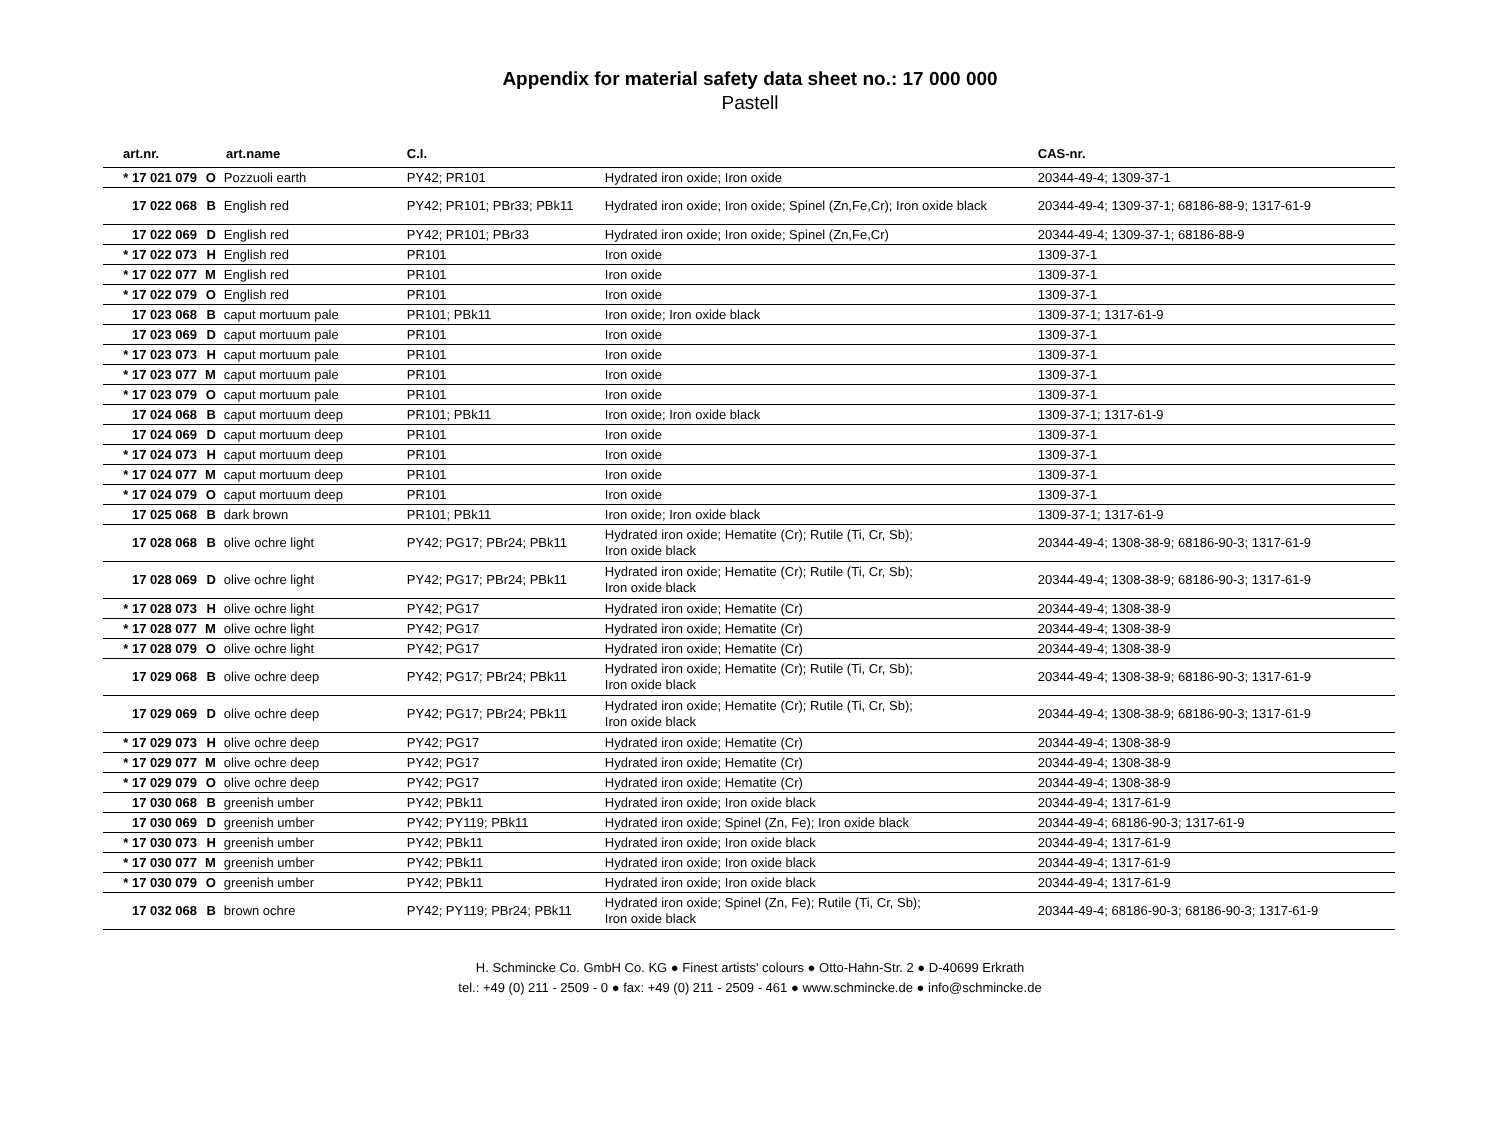Appendix for material safety data sheet no.: 17 000 000
Pastell
| art.nr. | art.name | | C.I. | | CAS-nr. |
| --- | --- | --- | --- | --- | --- |
| * 17 021 079 | O | Pozzuoli earth | PY42; PR101 | Hydrated iron oxide; Iron oxide | 20344-49-4; 1309-37-1 |
| 17 022 068 | B | English red | PY42; PR101; PBr33; PBk11 | Hydrated iron oxide; Iron oxide; Spinel (Zn,Fe,Cr); Iron oxide black | 20344-49-4; 1309-37-1; 68186-88-9; 1317-61-9 |
| 17 022 069 | D | English red | PY42; PR101; PBr33 | Hydrated iron oxide; Iron oxide; Spinel (Zn,Fe,Cr) | 20344-49-4; 1309-37-1; 68186-88-9 |
| * 17 022 073 | H | English red | PR101 | Iron oxide | 1309-37-1 |
| * 17 022 077 | M | English red | PR101 | Iron oxide | 1309-37-1 |
| * 17 022 079 | O | English red | PR101 | Iron oxide | 1309-37-1 |
| 17 023 068 | B | caput mortuum pale | PR101; PBk11 | Iron oxide; Iron oxide black | 1309-37-1; 1317-61-9 |
| 17 023 069 | D | caput mortuum pale | PR101 | Iron oxide | 1309-37-1 |
| * 17 023 073 | H | caput mortuum pale | PR101 | Iron oxide | 1309-37-1 |
| * 17 023 077 | M | caput mortuum pale | PR101 | Iron oxide | 1309-37-1 |
| * 17 023 079 | O | caput mortuum pale | PR101 | Iron oxide | 1309-37-1 |
| 17 024 068 | B | caput mortuum deep | PR101; PBk11 | Iron oxide; Iron oxide black | 1309-37-1; 1317-61-9 |
| 17 024 069 | D | caput mortuum deep | PR101 | Iron oxide | 1309-37-1 |
| * 17 024 073 | H | caput mortuum deep | PR101 | Iron oxide | 1309-37-1 |
| * 17 024 077 | M | caput mortuum deep | PR101 | Iron oxide | 1309-37-1 |
| * 17 024 079 | O | caput mortuum deep | PR101 | Iron oxide | 1309-37-1 |
| 17 025 068 | B | dark brown | PR101; PBk11 | Iron oxide; Iron oxide black | 1309-37-1; 1317-61-9 |
| 17 028 068 | B | olive ochre light | PY42; PG17; PBr24; PBk11 | Hydrated iron oxide; Hematite (Cr); Rutile (Ti, Cr, Sb); Iron oxide black | 20344-49-4; 1308-38-9; 68186-90-3; 1317-61-9 |
| 17 028 069 | D | olive ochre light | PY42; PG17; PBr24; PBk11 | Hydrated iron oxide; Hematite (Cr); Rutile (Ti, Cr, Sb); Iron oxide black | 20344-49-4; 1308-38-9; 68186-90-3; 1317-61-9 |
| * 17 028 073 | H | olive ochre light | PY42; PG17 | Hydrated iron oxide; Hematite (Cr) | 20344-49-4; 1308-38-9 |
| * 17 028 077 | M | olive ochre light | PY42; PG17 | Hydrated iron oxide; Hematite (Cr) | 20344-49-4; 1308-38-9 |
| * 17 028 079 | O | olive ochre light | PY42; PG17 | Hydrated iron oxide; Hematite (Cr) | 20344-49-4; 1308-38-9 |
| 17 029 068 | B | olive ochre deep | PY42; PG17; PBr24; PBk11 | Hydrated iron oxide; Hematite (Cr); Rutile (Ti, Cr, Sb); Iron oxide black | 20344-49-4; 1308-38-9; 68186-90-3; 1317-61-9 |
| 17 029 069 | D | olive ochre deep | PY42; PG17; PBr24; PBk11 | Hydrated iron oxide; Hematite (Cr); Rutile (Ti, Cr, Sb); Iron oxide black | 20344-49-4; 1308-38-9; 68186-90-3; 1317-61-9 |
| * 17 029 073 | H | olive ochre deep | PY42; PG17 | Hydrated iron oxide; Hematite (Cr) | 20344-49-4; 1308-38-9 |
| * 17 029 077 | M | olive ochre deep | PY42; PG17 | Hydrated iron oxide; Hematite (Cr) | 20344-49-4; 1308-38-9 |
| * 17 029 079 | O | olive ochre deep | PY42; PG17 | Hydrated iron oxide; Hematite (Cr) | 20344-49-4; 1308-38-9 |
| 17 030 068 | B | greenish umber | PY42; PBk11 | Hydrated iron oxide; Iron oxide black | 20344-49-4; 1317-61-9 |
| 17 030 069 | D | greenish umber | PY42; PY119; PBk11 | Hydrated iron oxide; Spinel (Zn, Fe); Iron oxide black | 20344-49-4; 68186-90-3; 1317-61-9 |
| * 17 030 073 | H | greenish umber | PY42; PBk11 | Hydrated iron oxide; Iron oxide black | 20344-49-4; 1317-61-9 |
| * 17 030 077 | M | greenish umber | PY42; PBk11 | Hydrated iron oxide; Iron oxide black | 20344-49-4; 1317-61-9 |
| * 17 030 079 | O | greenish umber | PY42; PBk11 | Hydrated iron oxide; Iron oxide black | 20344-49-4; 1317-61-9 |
| 17 032 068 | B | brown ochre | PY42; PY119; PBr24; PBk11 | Hydrated iron oxide; Spinel (Zn, Fe); Rutile (Ti, Cr, Sb); Iron oxide black | 20344-49-4; 68186-90-3; 68186-90-3; 1317-61-9 |
H. Schmincke Co. GmbH Co. KG ● Finest artists' colours ● Otto-Hahn-Str. 2 ● D-40699 Erkrath
tel.: +49 (0) 211 - 2509 - 0 ● fax: +49 (0) 211 - 2509 - 461 ● www.schmincke.de ● info@schmincke.de